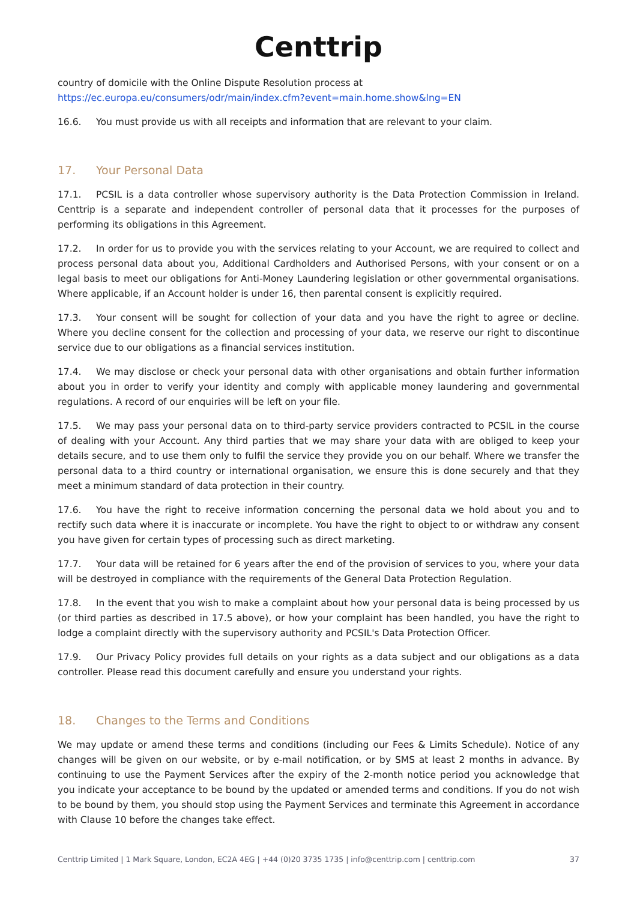Centtrip
country of domicile with the Online Dispute Resolution process at
https://ec.europa.eu/consumers/odr/main/index.cfm?event=main.home.show&lng=EN
16.6. You must provide us with all receipts and information that are relevant to your claim.
17. Your Personal Data
17.1. PCSIL is a data controller whose supervisory authority is the Data Protection Commission in Ireland. Centtrip is a separate and independent controller of personal data that it processes for the purposes of performing its obligations in this Agreement.
17.2. In order for us to provide you with the services relating to your Account, we are required to collect and process personal data about you, Additional Cardholders and Authorised Persons, with your consent or on a legal basis to meet our obligations for Anti-Money Laundering legislation or other governmental organisations. Where applicable, if an Account holder is under 16, then parental consent is explicitly required.
17.3. Your consent will be sought for collection of your data and you have the right to agree or decline. Where you decline consent for the collection and processing of your data, we reserve our right to discontinue service due to our obligations as a financial services institution.
17.4. We may disclose or check your personal data with other organisations and obtain further information about you in order to verify your identity and comply with applicable money laundering and governmental regulations. A record of our enquiries will be left on your file.
17.5. We may pass your personal data on to third-party service providers contracted to PCSIL in the course of dealing with your Account. Any third parties that we may share your data with are obliged to keep your details secure, and to use them only to fulfil the service they provide you on our behalf. Where we transfer the personal data to a third country or international organisation, we ensure this is done securely and that they meet a minimum standard of data protection in their country.
17.6. You have the right to receive information concerning the personal data we hold about you and to rectify such data where it is inaccurate or incomplete. You have the right to object to or withdraw any consent you have given for certain types of processing such as direct marketing.
17.7. Your data will be retained for 6 years after the end of the provision of services to you, where your data will be destroyed in compliance with the requirements of the General Data Protection Regulation.
17.8. In the event that you wish to make a complaint about how your personal data is being processed by us (or third parties as described in 17.5 above), or how your complaint has been handled, you have the right to lodge a complaint directly with the supervisory authority and PCSIL's Data Protection Officer.
17.9. Our Privacy Policy provides full details on your rights as a data subject and our obligations as a data controller. Please read this document carefully and ensure you understand your rights.
18. Changes to the Terms and Conditions
We may update or amend these terms and conditions (including our Fees & Limits Schedule). Notice of any changes will be given on our website, or by e-mail notification, or by SMS at least 2 months in advance. By continuing to use the Payment Services after the expiry of the 2-month notice period you acknowledge that you indicate your acceptance to be bound by the updated or amended terms and conditions. If you do not wish to be bound by them, you should stop using the Payment Services and terminate this Agreement in accordance with Clause 10 before the changes take effect.
Centtrip Limited | 1 Mark Square, London, EC2A 4EG | +44 (0)20 3735 1735 | info@centtrip.com | centtrip.com 37